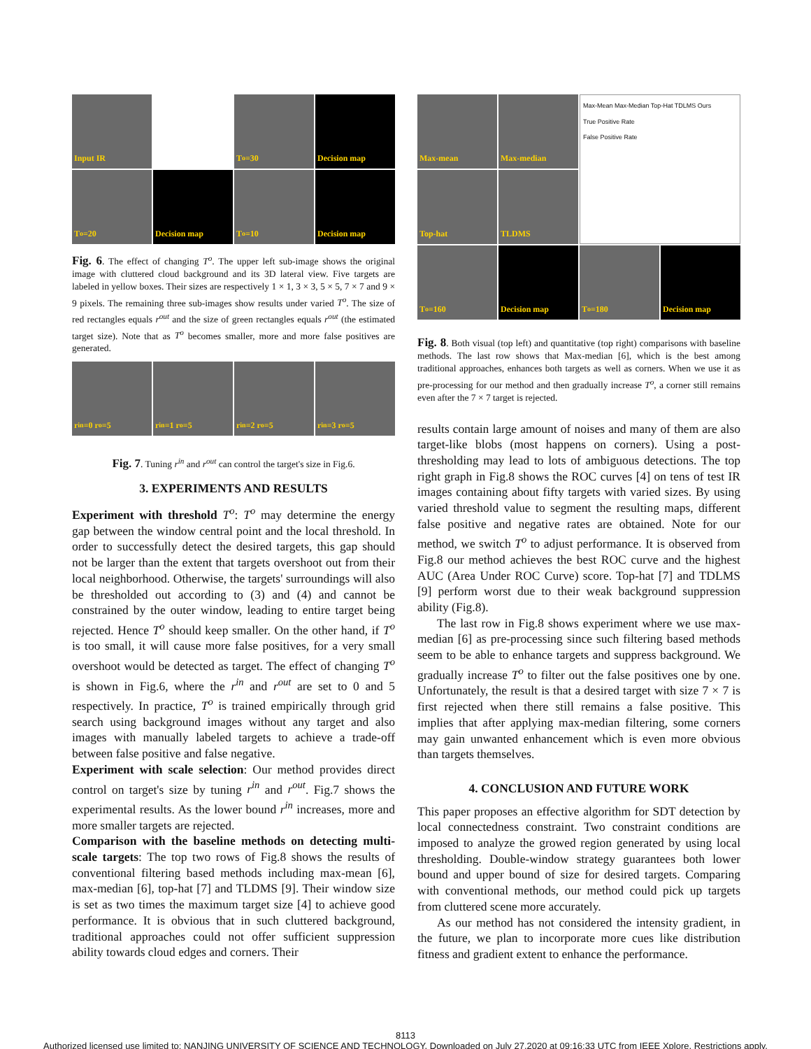Input IR
T<sup>o</sup>=30
Decision map
T<sup>o</sup>=20
Decision map
T<sup>o</sup>=10
Decision map
Fig. 6. The effect of changing T<sup>o</sup>. The upper left sub-image shows the original image with cluttered cloud background and its 3D lateral view. Five targets are labeled in yellow boxes. Their sizes are respectively 1 × 1, 3 × 3, 5 × 5, 7 × 7 and 9 × 9 pixels. The remaining three sub-images show results under varied T<sup>o</sup>. The size of red rectangles equals r<sup>out</sup> and the size of green rectangles equals r<sup>out</sup> (the estimated target size). Note that as T<sup>o</sup> becomes smaller, more and more false positives are generated.
r<sup>in</sup>=0 r<sup>o</sup>=5
r<sup>in</sup>=1 r<sup>o</sup>=5
r<sup>in</sup>=2 r<sup>o</sup>=5
r<sup>in</sup>=3 r<sup>o</sup>=5
Fig. 7. Tuning r<sup>in</sup> and r<sup>out</sup> can control the target's size in Fig.6.
3. EXPERIMENTS AND RESULTS
Experiment with threshold T<sup>o</sup>: T<sup>o</sup> may determine the energy gap between the window central point and the local threshold. In order to successfully detect the desired targets, this gap should not be larger than the extent that targets overshoot out from their local neighborhood. Otherwise, the targets' surroundings will also be thresholded out according to (3) and (4) and cannot be constrained by the outer window, leading to entire target being rejected. Hence T<sup>o</sup> should keep smaller. On the other hand, if T<sup>o</sup> is too small, it will cause more false positives, for a very small overshoot would be detected as target. The effect of changing T<sup>o</sup> is shown in Fig.6, where the r<sup>in</sup> and r<sup>out</sup> are set to 0 and 5 respectively. In practice, T<sup>o</sup> is trained empirically through grid search using background images without any target and also images with manually labeled targets to achieve a trade-off between false positive and false negative.
Experiment with scale selection: Our method provides direct control on target's size by tuning r<sup>in</sup> and r<sup>out</sup>. Fig.7 shows the experimental results. As the lower bound r<sup>in</sup> increases, more and more smaller targets are rejected.
Comparison with the baseline methods on detecting multi-scale targets: The top two rows of Fig.8 shows the results of conventional filtering based methods including max-mean [6], max-median [6], top-hat [7] and TLDMS [9]. Their window size is set as two times the maximum target size [4] to achieve good performance. It is obvious that in such cluttered background, traditional approaches could not offer sufficient suppression ability towards cloud edges and corners. Their
Max-mean
Max-median
Max-Mean Max-Median Top-Hat TDLMS Ours
True Positive Rate
False Positive Rate
Top-hat
TLDMS
T<sup>o</sup>=160
Decision map
T<sup>o</sup>=180
Decision map
Fig. 8. Both visual (top left) and quantitative (top right) comparisons with baseline methods. The last row shows that Max-median [6], which is the best among traditional approaches, enhances both targets as well as corners. When we use it as pre-processing for our method and then gradually increase T<sup>o</sup>, a corner still remains even after the 7 × 7 target is rejected.
results contain large amount of noises and many of them are also target-like blobs (most happens on corners). Using a post-thresholding may lead to lots of ambiguous detections. The top right graph in Fig.8 shows the ROC curves [4] on tens of test IR images containing about fifty targets with varied sizes. By using varied threshold value to segment the resulting maps, different false positive and negative rates are obtained. Note for our method, we switch T<sup>o</sup> to adjust performance. It is observed from Fig.8 our method achieves the best ROC curve and the highest AUC (Area Under ROC Curve) score. Top-hat [7] and TDLMS [9] perform worst due to their weak background suppression ability (Fig.8).
The last row in Fig.8 shows experiment where we use max-median [6] as pre-processing since such filtering based methods seem to be able to enhance targets and suppress background. We gradually increase T<sup>o</sup> to filter out the false positives one by one. Unfortunately, the result is that a desired target with size 7 × 7 is first rejected when there still remains a false positive. This implies that after applying max-median filtering, some corners may gain unwanted enhancement which is even more obvious than targets themselves.
4. CONCLUSION AND FUTURE WORK
This paper proposes an effective algorithm for SDT detection by local connectedness constraint. Two constraint conditions are imposed to analyze the growed region generated by using local thresholding. Double-window strategy guarantees both lower bound and upper bound of size for desired targets. Comparing with conventional methods, our method could pick up targets from cluttered scene more accurately.
As our method has not considered the intensity gradient, in the future, we plan to incorporate more cues like distribution fitness and gradient extent to enhance the performance.
8113
Authorized licensed use limited to: NANJING UNIVERSITY OF SCIENCE AND TECHNOLOGY. Downloaded on July 27,2020 at 09:16:33 UTC from IEEE Xplore. Restrictions apply.